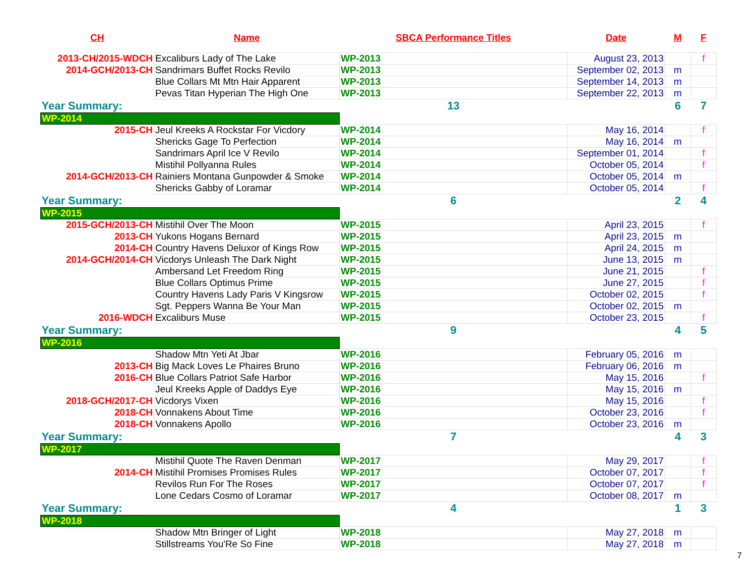| CH | Name | SBCA Performance Titles | Date | M | F |
| --- | --- | --- | --- | --- | --- |
| 2013-CH/2015-WDCH | Excaliburs Lady of The Lake | WP-2013 | August 23, 2013 | | f |
| 2014-GCH/2013-CH | Sandrimars Buffet Rocks Revilo | WP-2013 | September 02, 2013 | m | |
| | Blue Collars Mt Mtn Hair Apparent | WP-2013 | September 14, 2013 | m | |
| | Pevas Titan Hyperian The High One | WP-2013 | September 22, 2013 | m | |
| Year Summary: | | 13 | | 6 | 7 |
| WP-2014 | | | | | |
| 2015-CH | Jeul Kreeks A Rockstar For Vicdory | WP-2014 | May 16, 2014 | | f |
| | Shericks Gage To Perfection | WP-2014 | May 16, 2014 | m | |
| | Sandrimars April Ice V Revilo | WP-2014 | September 01, 2014 | | f |
| | Mistihil Pollyanna Rules | WP-2014 | October 05, 2014 | | f |
| 2014-GCH/2013-CH | Rainiers Montana Gunpowder & Smoke | WP-2014 | October 05, 2014 | m | |
| | Shericks Gabby of Loramar | WP-2014 | October 05, 2014 | | f |
| Year Summary: | | 6 | | 2 | 4 |
| WP-2015 | | | | | |
| 2015-GCH/2013-CH | Mistihil Over The Moon | WP-2015 | April 23, 2015 | | f |
| 2013-CH | Yukons Hogans Bernard | WP-2015 | April 23, 2015 | m | |
| 2014-CH | Country Havens Deluxor of Kings Row | WP-2015 | April 24, 2015 | m | |
| 2014-GCH/2014-CH | Vicdorys Unleash The Dark Night | WP-2015 | June 13, 2015 | m | |
| | Ambersand Let Freedom Ring | WP-2015 | June 21, 2015 | | f |
| | Blue Collars Optimus Prime | WP-2015 | June 27, 2015 | | f |
| | Country Havens Lady Paris V Kingsrow | WP-2015 | October 02, 2015 | | f |
| | Sgt. Peppers Wanna Be Your Man | WP-2015 | October 02, 2015 | m | |
| 2016-WDCH | Excaliburs Muse | WP-2015 | October 23, 2015 | | f |
| Year Summary: | | 9 | | 4 | 5 |
| WP-2016 | | | | | |
| | Shadow Mtn Yeti At Jbar | WP-2016 | February 05, 2016 | m | |
| 2013-CH | Big Mack Loves Le Phaires Bruno | WP-2016 | February 06, 2016 | m | |
| 2016-CH | Blue Collars Patriot Safe Harbor | WP-2016 | May 15, 2016 | | f |
| | Jeul Kreeks Apple of Daddys Eye | WP-2016 | May 15, 2016 | m | |
| 2018-GCH/2017-CH | Vicdorys Vixen | WP-2016 | May 15, 2016 | | f |
| 2018-CH | Vonnakens About Time | WP-2016 | October 23, 2016 | | f |
| 2018-CH | Vonnakens Apollo | WP-2016 | October 23, 2016 | m | |
| Year Summary: | | 7 | | 4 | 3 |
| WP-2017 | | | | | |
| | Mistihil Quote The Raven Denman | WP-2017 | May 29, 2017 | | f |
| 2014-CH | Mistihil Promises Promises Rules | WP-2017 | October 07, 2017 | | f |
| | Revilos Run For The Roses | WP-2017 | October 07, 2017 | | f |
| | Lone Cedars Cosmo of Loramar | WP-2017 | October 08, 2017 | m | |
| Year Summary: | | 4 | | 1 | 3 |
| WP-2018 | | | | | |
| | Shadow Mtn Bringer of Light | WP-2018 | May 27, 2018 | m | |
| | Stillstreams You'Re So Fine | WP-2018 | May 27, 2018 | m | |
7